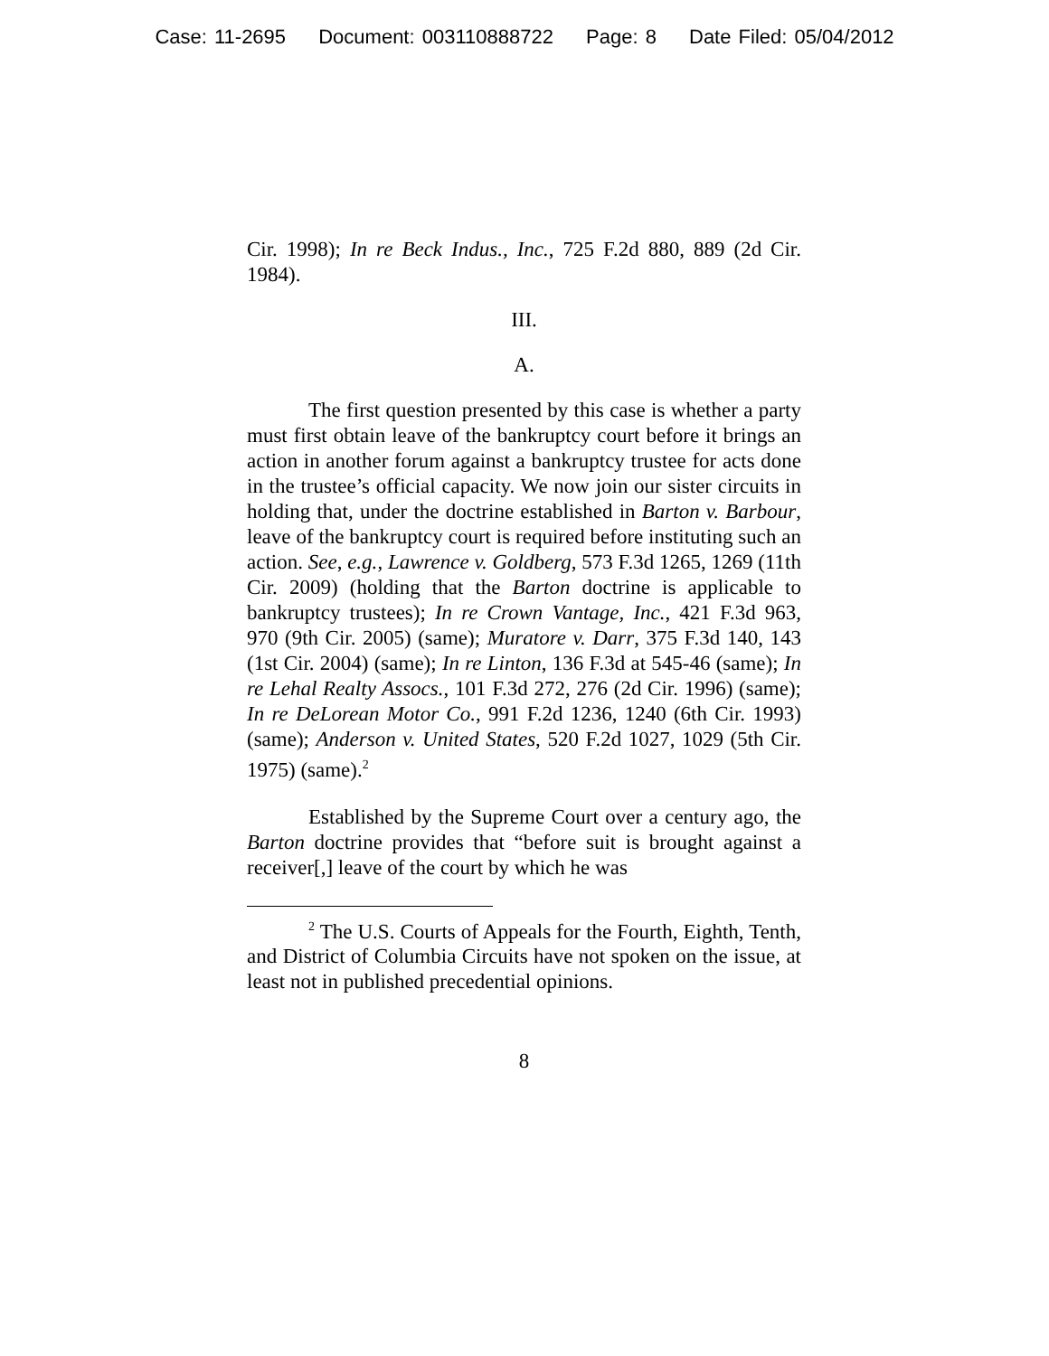Case: 11-2695 Document: 003110888722 Page: 8 Date Filed: 05/04/2012
Cir. 1998); In re Beck Indus., Inc., 725 F.2d 880, 889 (2d Cir. 1984).
III.
A.
The first question presented by this case is whether a party must first obtain leave of the bankruptcy court before it brings an action in another forum against a bankruptcy trustee for acts done in the trustee’s official capacity. We now join our sister circuits in holding that, under the doctrine established in Barton v. Barbour, leave of the bankruptcy court is required before instituting such an action. See, e.g., Lawrence v. Goldberg, 573 F.3d 1265, 1269 (11th Cir. 2009) (holding that the Barton doctrine is applicable to bankruptcy trustees); In re Crown Vantage, Inc., 421 F.3d 963, 970 (9th Cir. 2005) (same); Muratore v. Darr, 375 F.3d 140, 143 (1st Cir. 2004) (same); In re Linton, 136 F.3d at 545-46 (same); In re Lehal Realty Assocs., 101 F.3d 272, 276 (2d Cir. 1996) (same); In re DeLorean Motor Co., 991 F.2d 1236, 1240 (6th Cir. 1993) (same); Anderson v. United States, 520 F.2d 1027, 1029 (5th Cir. 1975) (same).<sup>2</sup>
Established by the Supreme Court over a century ago, the Barton doctrine provides that “before suit is brought against a receiver[,] leave of the court by which he was
<sup>2</sup> The U.S. Courts of Appeals for the Fourth, Eighth, Tenth, and District of Columbia Circuits have not spoken on the issue, at least not in published precedential opinions.
8